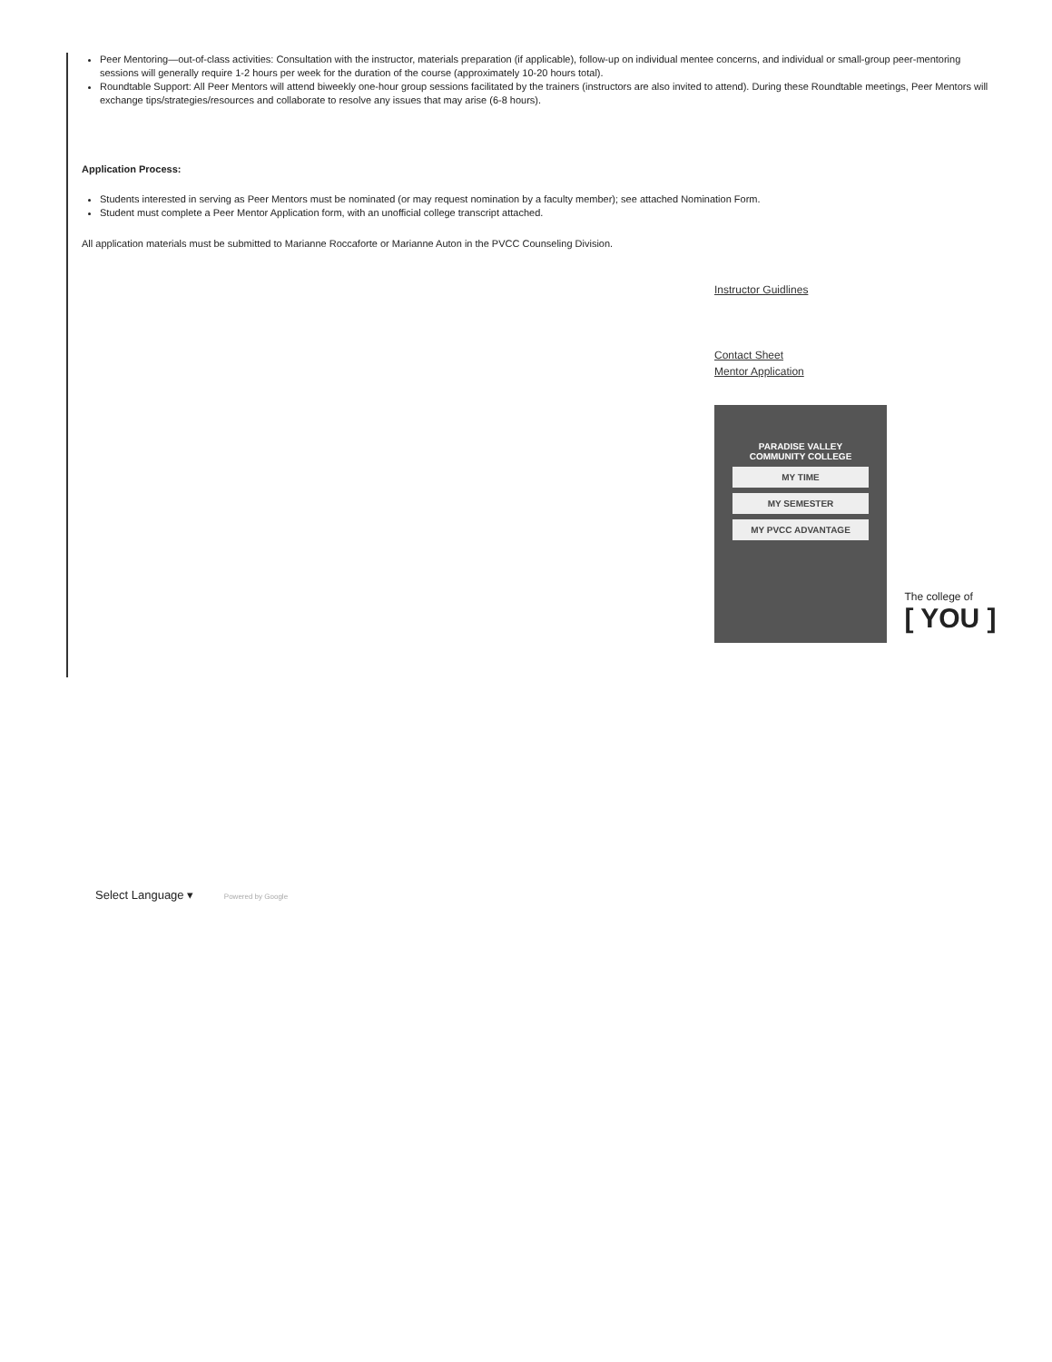Peer Mentoring—out-of-class activities: Consultation with the instructor, materials preparation (if applicable), follow-up on individual mentee concerns, and individual or small-group peer-mentoring sessions will generally require 1-2 hours per week for the duration of the course (approximately 10-20 hours total).
Roundtable Support: All Peer Mentors will attend biweekly one-hour group sessions facilitated by the trainers (instructors are also invited to attend). During these Roundtable meetings, Peer Mentors will exchange tips/strategies/resources and collaborate to resolve any issues that may arise (6-8 hours).
Application Process:
Students interested in serving as Peer Mentors must be nominated (or may request nomination by a faculty member); see attached Nomination Form.
Student must complete a Peer Mentor Application form, with an unofficial college transcript attached.
All application materials must be submitted to Marianne Roccaforte or Marianne Auton in the PVCC Counseling Division.
Instructor Guidlines
Contact Sheet
Mentor Application
PARADISE VALLEY
COMMUNITY COLLEGE
MY TIME
MY SEMESTER
MY PVCC ADVANTAGE
The college of
[ YOU ]
Select Language ▾ Powered by Google